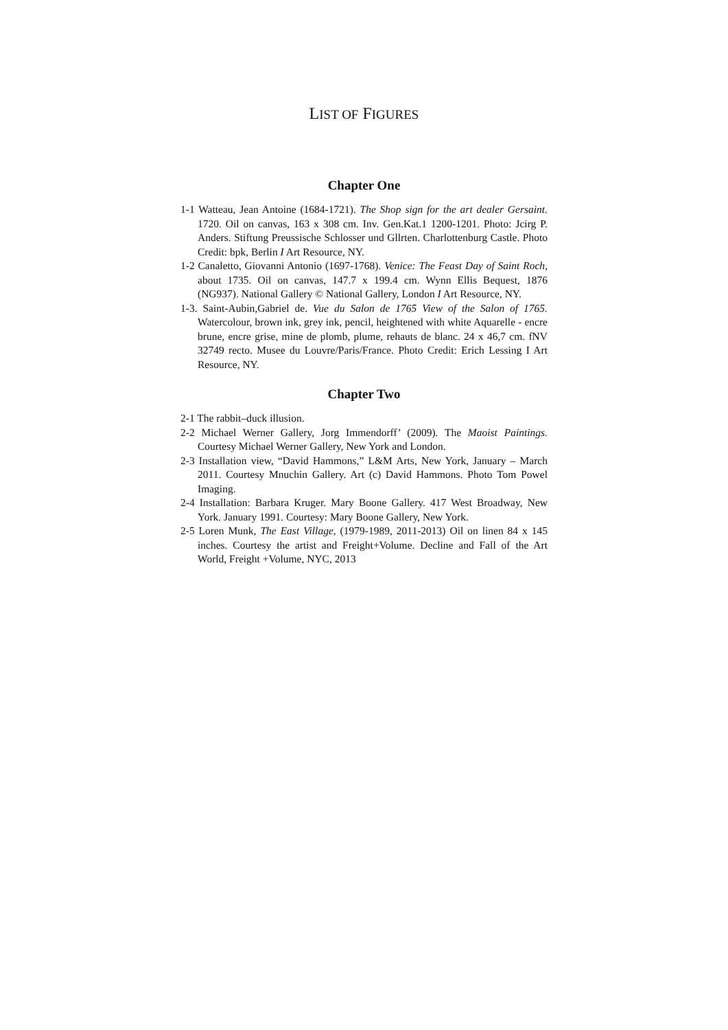LIST OF FIGURES
Chapter One
1-1 Watteau, Jean Antoine (1684-1721). The Shop sign for the art dealer Gersaint. 1720. Oil on canvas, 163 x 308 cm. Inv. Gen.Kat.1 1200-1201. Photo: Jcirg P. Anders. Stiftung Preussische Schlosser und Gllrten. Charlottenburg Castle. Photo Credit: bpk, Berlin I Art Resource, NY.
1-2 Canaletto, Giovanni Antonio (1697-1768). Venice: The Feast Day of Saint Roch, about 1735. Oil on canvas, 147.7 x 199.4 cm. Wynn Ellis Bequest, 1876 (NG937). National Gallery © National Gallery, London I Art Resource, NY.
1-3. Saint-Aubin,Gabriel de. Vue du Salon de 1765 View of the Salon of 1765. Watercolour, brown ink, grey ink, pencil, heightened with white Aquarelle - encre brune, encre grise, mine de plomb, plume, rehauts de blanc. 24 x 46,7 cm. fNV 32749 recto. Musee du Louvre/Paris/France. Photo Credit: Erich Lessing I Art Resource, NY.
Chapter Two
2-1 The rabbit–duck illusion.
2-2 Michael Werner Gallery, Jorg Immendorff’ (2009). The Maoist Paintings. Courtesy Michael Werner Gallery, New York and London.
2-3 Installation view, “David Hammons,” L&M Arts, New York, January – March 2011. Courtesy Mnuchin Gallery. Art (c) David Hammons. Photo Tom Powel Imaging.
2-4 Installation: Barbara Kruger. Mary Boone Gallery. 417 West Broadway, New York. January 1991. Courtesy: Mary Boone Gallery, New York.
2-5 Loren Munk, The East Village, (1979-1989, 2011-2013) Oil on linen 84 x 145 inches. Courtesy the artist and Freight+Volume. Decline and Fall of the Art World, Freight +Volume, NYC, 2013